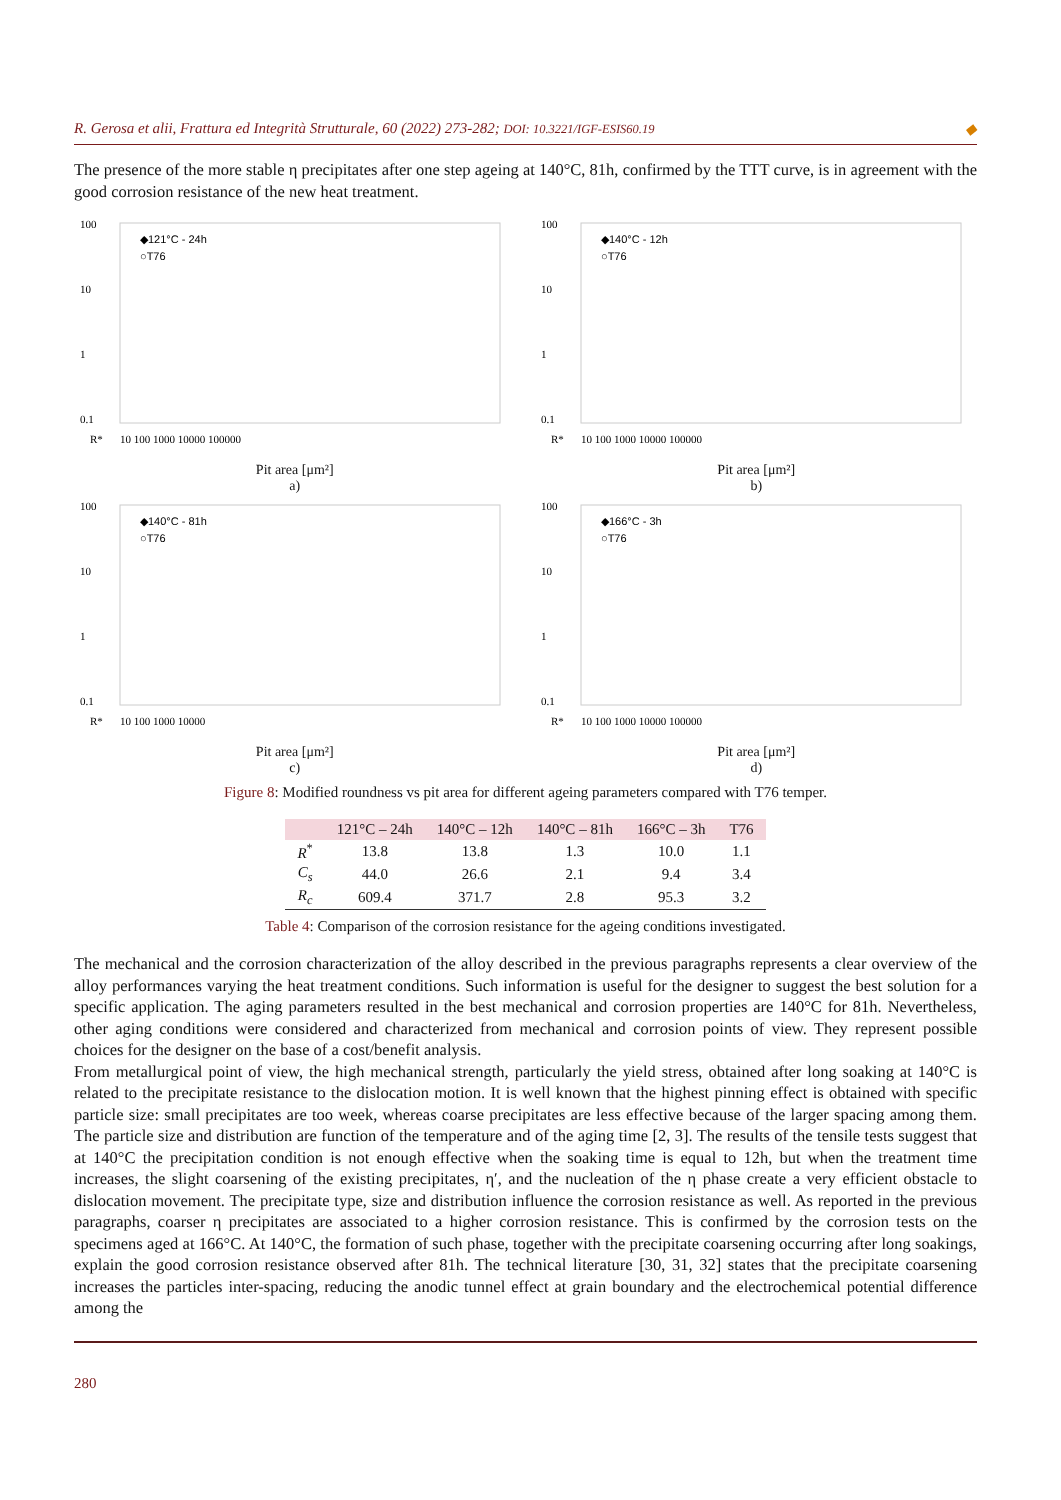R. Gerosa et alii, Frattura ed Integrità Strutturale, 60 (2022) 273-282; DOI: 10.3221/IGF-ESIS60.19 ◆
The presence of the more stable η precipitates after one step ageing at 140°C, 81h, confirmed by the TTT curve, is in agreement with the good corrosion resistance of the new heat treatment.
◆121°C - 24h
○T76
100
10
1
0.1
R*
10 100 1000 10000 100000
Pit area [μm²]
a)
◆140°C - 12h
○T76
100
10
1
0.1
R*
10 100 1000 10000 100000
Pit area [μm²]
b)
◆140°C - 81h
○T76
100
10
1
0.1
R*
10 100 1000 10000
Pit area [μm²]
c)
◆166°C - 3h
○T76
100
10
1
0.1
R*
10 100 1000 10000 100000
Pit area [μm²]
d)
Figure 8: Modified roundness vs pit area for different ageing parameters compared with T76 temper.
| | 121°C – 24h | 140°C – 12h | 140°C – 81h | 166°C – 3h | T76 |
| --- | --- | --- | --- | --- | --- |
| R<sup>*</sup> | 13.8 | 13.8 | 1.3 | 10.0 | 1.1 |
| C<sub>s</sub> | 44.0 | 26.6 | 2.1 | 9.4 | 3.4 |
| R<sub>c</sub> | 609.4 | 371.7 | 2.8 | 95.3 | 3.2 |
Table 4: Comparison of the corrosion resistance for the ageing conditions investigated.
The mechanical and the corrosion characterization of the alloy described in the previous paragraphs represents a clear overview of the alloy performances varying the heat treatment conditions. Such information is useful for the designer to suggest the best solution for a specific application. The aging parameters resulted in the best mechanical and corrosion properties are 140°C for 81h. Nevertheless, other aging conditions were considered and characterized from mechanical and corrosion points of view. They represent possible choices for the designer on the base of a cost/benefit analysis.
From metallurgical point of view, the high mechanical strength, particularly the yield stress, obtained after long soaking at 140°C is related to the precipitate resistance to the dislocation motion. It is well known that the highest pinning effect is obtained with specific particle size: small precipitates are too week, whereas coarse precipitates are less effective because of the larger spacing among them. The particle size and distribution are function of the temperature and of the aging time [2, 3]. The results of the tensile tests suggest that at 140°C the precipitation condition is not enough effective when the soaking time is equal to 12h, but when the treatment time increases, the slight coarsening of the existing precipitates, η′, and the nucleation of the η phase create a very efficient obstacle to dislocation movement. The precipitate type, size and distribution influence the corrosion resistance as well. As reported in the previous paragraphs, coarser η precipitates are associated to a higher corrosion resistance. This is confirmed by the corrosion tests on the specimens aged at 166°C. At 140°C, the formation of such phase, together with the precipitate coarsening occurring after long soakings, explain the good corrosion resistance observed after 81h. The technical literature [30, 31, 32] states that the precipitate coarsening increases the particles inter-spacing, reducing the anodic tunnel effect at grain boundary and the electrochemical potential difference among the
280